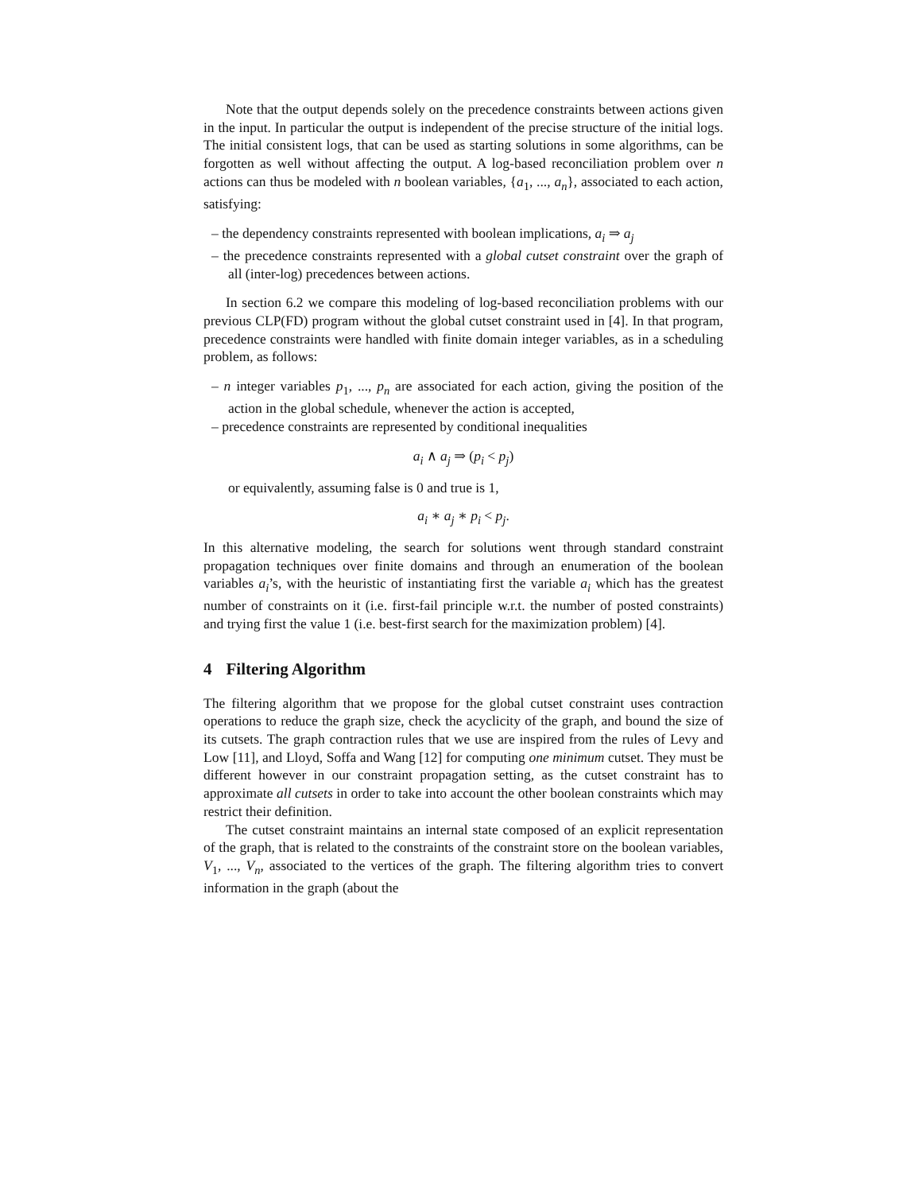Note that the output depends solely on the precedence constraints between actions given in the input. In particular the output is independent of the precise structure of the initial logs. The initial consistent logs, that can be used as starting solutions in some algorithms, can be forgotten as well without affecting the output. A log-based reconciliation problem over n actions can thus be modeled with n boolean variables, {a<sub>1</sub>, ..., a<sub>n</sub>}, associated to each action, satisfying:
– the dependency constraints represented with boolean implications, a<sub>i</sub> ⇒ a<sub>j</sub>
– the precedence constraints represented with a global cutset constraint over the graph of all (inter-log) precedences between actions.
In section 6.2 we compare this modeling of log-based reconciliation problems with our previous CLP(FD) program without the global cutset constraint used in [4]. In that program, precedence constraints were handled with finite domain integer variables, as in a scheduling problem, as follows:
– n integer variables p<sub>1</sub>, ..., p<sub>n</sub> are associated for each action, giving the position of the action in the global schedule, whenever the action is accepted,
– precedence constraints are represented by conditional inequalities
a<sub>i</sub> ∧ a<sub>j</sub> ⇒ (p<sub>i</sub> < p<sub>j</sub>)
or equivalently, assuming false is 0 and true is 1,
a<sub>i</sub> ∗ a<sub>j</sub> ∗ p<sub>i</sub> < p<sub>j</sub>.
In this alternative modeling, the search for solutions went through standard constraint propagation techniques over finite domains and through an enumeration of the boolean variables a<sub>i</sub>’s, with the heuristic of instantiating first the variable a<sub>i</sub> which has the greatest number of constraints on it (i.e. first-fail principle w.r.t. the number of posted constraints) and trying first the value 1 (i.e. best-first search for the maximization problem) [4].
4 Filtering Algorithm
The filtering algorithm that we propose for the global cutset constraint uses contraction operations to reduce the graph size, check the acyclicity of the graph, and bound the size of its cutsets. The graph contraction rules that we use are inspired from the rules of Levy and Low [11], and Lloyd, Soffa and Wang [12] for computing one minimum cutset. They must be different however in our constraint propagation setting, as the cutset constraint has to approximate all cutsets in order to take into account the other boolean constraints which may restrict their definition.
The cutset constraint maintains an internal state composed of an explicit representation of the graph, that is related to the constraints of the constraint store on the boolean variables, V<sub>1</sub>, ..., V<sub>n</sub>, associated to the vertices of the graph. The filtering algorithm tries to convert information in the graph (about the